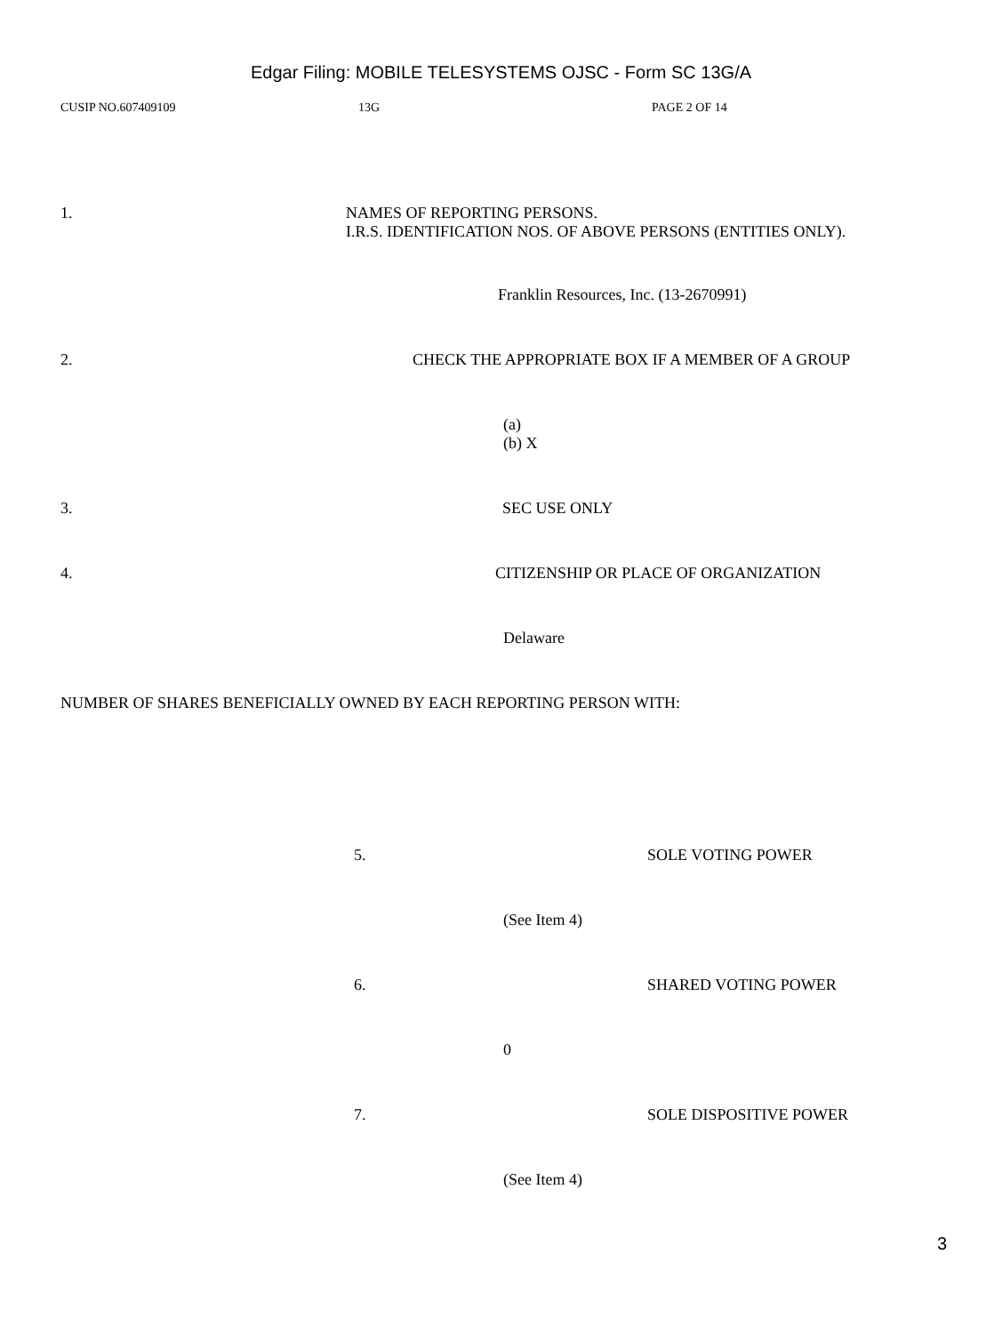Edgar Filing: MOBILE TELESYSTEMS OJSC - Form SC 13G/A
CUSIP NO.607409109 13G PAGE 2 OF 14
1. NAMES OF REPORTING PERSONS.
I.R.S. IDENTIFICATION NOS. OF ABOVE PERSONS (ENTITIES ONLY).
Franklin Resources, Inc. (13-2670991)
2. CHECK THE APPROPRIATE BOX IF A MEMBER OF A GROUP
(a)
(b) X
3. SEC USE ONLY
4. CITIZENSHIP OR PLACE OF ORGANIZATION
Delaware
NUMBER OF SHARES BENEFICIALLY OWNED BY EACH REPORTING PERSON WITH:
5. SOLE VOTING POWER
(See Item 4)
6. SHARED VOTING POWER
0
7. SOLE DISPOSITIVE POWER
(See Item 4)
3